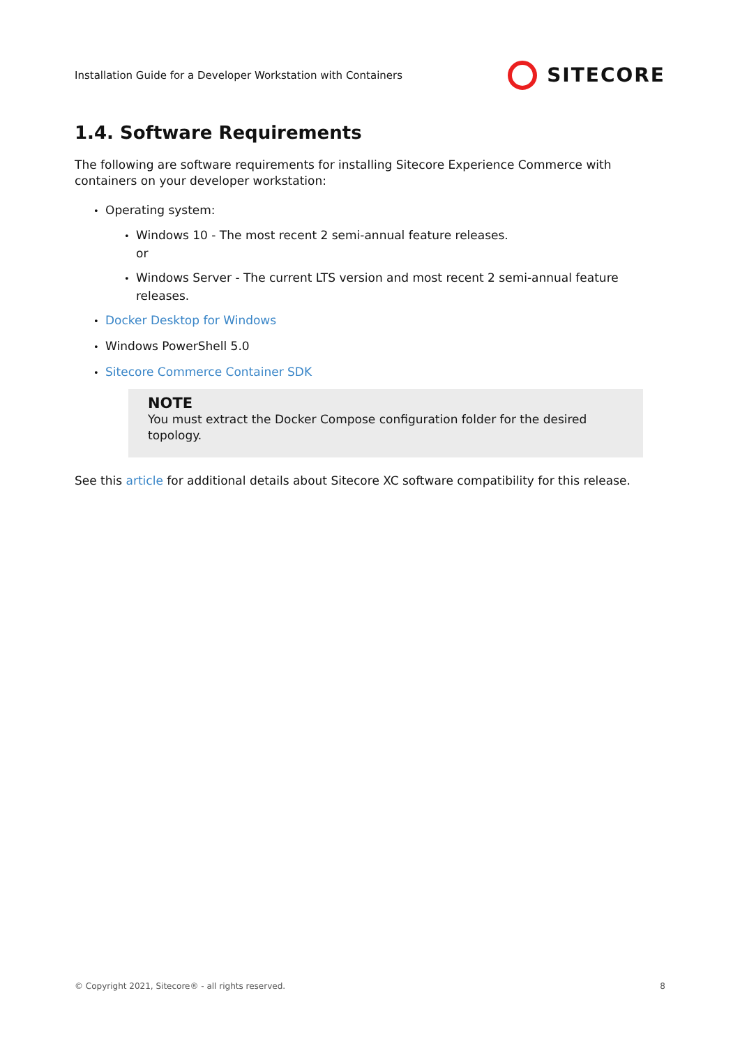Installation Guide for a Developer Workstation with Containers SITECORE
1.4. Software Requirements
The following are software requirements for installing Sitecore Experience Commerce with containers on your developer workstation:
Operating system:
Windows 10 - The most recent 2 semi-annual feature releases.
or
Windows Server - The current LTS version and most recent 2 semi-annual feature releases.
Docker Desktop for Windows
Windows PowerShell 5.0
Sitecore Commerce Container SDK
NOTE
You must extract the Docker Compose configuration folder for the desired topology.
See this article for additional details about Sitecore XC software compatibility for this release.
© Copyright 2021, Sitecore® - all rights reserved. 8